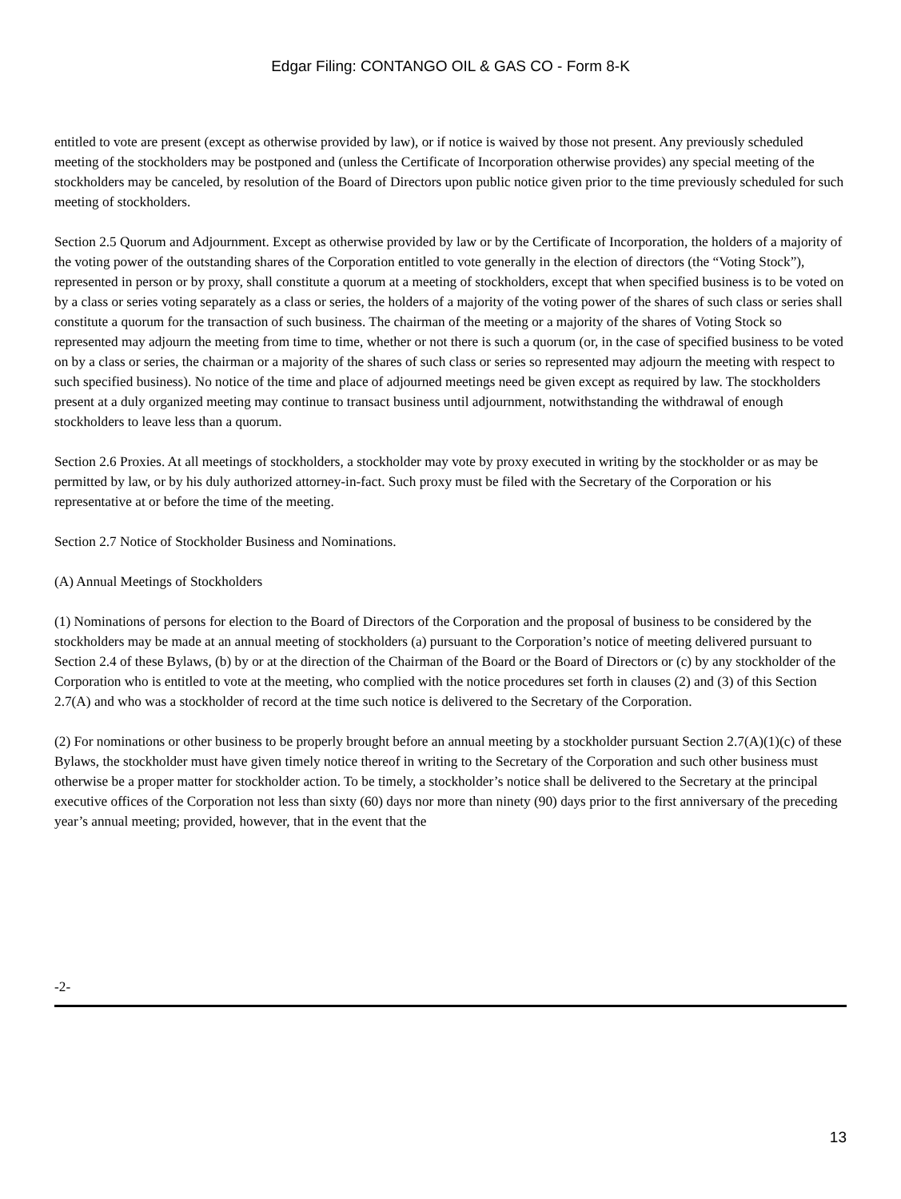Edgar Filing: CONTANGO OIL & GAS CO - Form 8-K
entitled to vote are present (except as otherwise provided by law), or if notice is waived by those not present. Any previously scheduled meeting of the stockholders may be postponed and (unless the Certificate of Incorporation otherwise provides) any special meeting of the stockholders may be canceled, by resolution of the Board of Directors upon public notice given prior to the time previously scheduled for such meeting of stockholders.
Section 2.5 Quorum and Adjournment. Except as otherwise provided by law or by the Certificate of Incorporation, the holders of a majority of the voting power of the outstanding shares of the Corporation entitled to vote generally in the election of directors (the “Voting Stock”), represented in person or by proxy, shall constitute a quorum at a meeting of stockholders, except that when specified business is to be voted on by a class or series voting separately as a class or series, the holders of a majority of the voting power of the shares of such class or series shall constitute a quorum for the transaction of such business. The chairman of the meeting or a majority of the shares of Voting Stock so represented may adjourn the meeting from time to time, whether or not there is such a quorum (or, in the case of specified business to be voted on by a class or series, the chairman or a majority of the shares of such class or series so represented may adjourn the meeting with respect to such specified business). No notice of the time and place of adjourned meetings need be given except as required by law. The stockholders present at a duly organized meeting may continue to transact business until adjournment, notwithstanding the withdrawal of enough stockholders to leave less than a quorum.
Section 2.6 Proxies. At all meetings of stockholders, a stockholder may vote by proxy executed in writing by the stockholder or as may be permitted by law, or by his duly authorized attorney-in-fact. Such proxy must be filed with the Secretary of the Corporation or his representative at or before the time of the meeting.
Section 2.7 Notice of Stockholder Business and Nominations.
(A) Annual Meetings of Stockholders
(1) Nominations of persons for election to the Board of Directors of the Corporation and the proposal of business to be considered by the stockholders may be made at an annual meeting of stockholders (a) pursuant to the Corporation’s notice of meeting delivered pursuant to Section 2.4 of these Bylaws, (b) by or at the direction of the Chairman of the Board or the Board of Directors or (c) by any stockholder of the Corporation who is entitled to vote at the meeting, who complied with the notice procedures set forth in clauses (2) and (3) of this Section 2.7(A) and who was a stockholder of record at the time such notice is delivered to the Secretary of the Corporation.
(2) For nominations or other business to be properly brought before an annual meeting by a stockholder pursuant Section 2.7(A)(1)(c) of these Bylaws, the stockholder must have given timely notice thereof in writing to the Secretary of the Corporation and such other business must otherwise be a proper matter for stockholder action. To be timely, a stockholder’s notice shall be delivered to the Secretary at the principal executive offices of the Corporation not less than sixty (60) days nor more than ninety (90) days prior to the first anniversary of the preceding year’s annual meeting; provided, however, that in the event that the
-2-
13